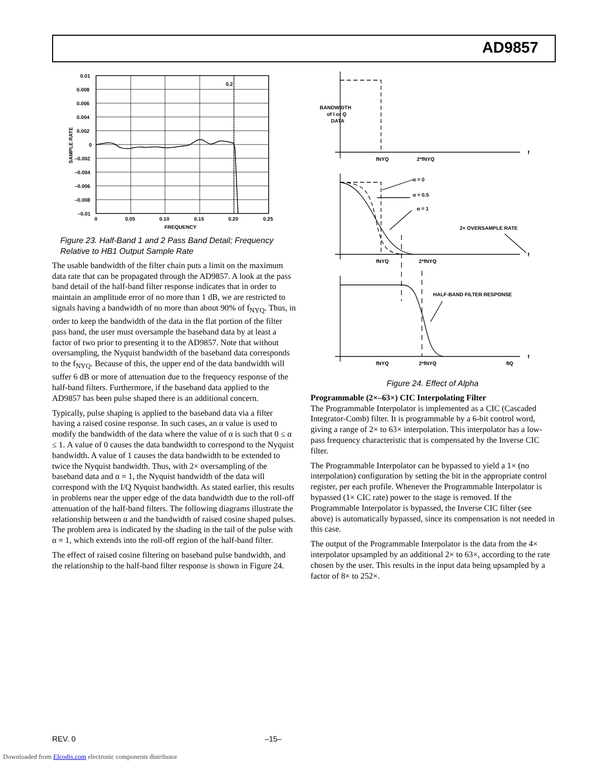AD9857
0.2
0.01
0.008
0.006
0.004
0.002
0
–0.002
–0.004
–0.006
–0.008
–0.01
0
0.05
0.10
0.15
0.20
0.25
FREQUENCY
SAMPLE RATE
Figure 23. Half-Band 1 and 2 Pass Band Detail; Frequency Relative to HB1 Output Sample Rate
The usable bandwidth of the filter chain puts a limit on the maximum data rate that can be propagated through the AD9857. A look at the pass band detail of the half-band filter response indicates that in order to maintain an amplitude error of no more than 1 dB, we are restricted to signals having a bandwidth of no more than about 90% of f<sub>NYQ</sub>. Thus, in order to keep the bandwidth of the data in the flat portion of the filter pass band, the user must oversample the baseband data by at least a factor of two prior to presenting it to the AD9857. Note that without oversampling, the Nyquist bandwidth of the baseband data corresponds to the f<sub>NYQ</sub>. Because of this, the upper end of the data bandwidth will suffer 6 dB or more of attenuation due to the frequency response of the half-band filters. Furthermore, if the baseband data applied to the AD9857 has been pulse shaped there is an additional concern.
Typically, pulse shaping is applied to the baseband data via a filter having a raised cosine response. In such cases, an α value is used to modify the bandwidth of the data where the value of α is such that 0 ≤ α ≤ 1. A value of 0 causes the data bandwidth to correspond to the Nyquist bandwidth. A value of 1 causes the data bandwidth to be extended to twice the Nyquist bandwidth. Thus, with 2× oversampling of the baseband data and α = 1, the Nyquist bandwidth of the data will correspond with the I/Q Nyquist bandwidth. As stated earlier, this results in problems near the upper edge of the data bandwidth due to the roll-off attenuation of the half-band filters. The following diagrams illustrate the relationship between α and the bandwidth of raised cosine shaped pulses. The problem area is indicated by the shading in the tail of the pulse with α = 1, which extends into the roll-off region of the half-band filter.
The effect of raised cosine filtering on baseband pulse bandwidth, and the relationship to the half-band filter response is shown in Figure 24.
BANDWIDTH
of I or Q
DATA
fNYQ
2*fNYQ
f
α = 0
α = 0.5
α = 1
2× OVERSAMPLE RATE
fNYQ
2*fNYQ
f
HALF-BAND FILTER RESPONSE
fNYQ
2*fNYQ
fIQ
f
Figure 24. Effect of Alpha
Programmable (2×–63×) CIC Interpolating Filter
The Programmable Interpolator is implemented as a CIC (Cascaded Integrator-Comb) filter. It is programmable by a 6-bit control word, giving a range of 2× to 63× interpolation. This interpolator has a low-pass frequency characteristic that is compensated by the Inverse CIC filter.
The Programmable Interpolator can be bypassed to yield a 1× (no interpolation) configuration by setting the bit in the appropriate control register, per each profile. Whenever the Programmable Interpolator is bypassed (1× CIC rate) power to the stage is removed. If the Programmable Interpolator is bypassed, the Inverse CIC filter (see above) is automatically bypassed, since its compensation is not needed in this case.
The output of the Programmable Interpolator is the data from the 4× interpolator upsampled by an additional 2× to 63×, according to the rate chosen by the user. This results in the input data being upsampled by a factor of 8× to 252×.
REV. 0 –15–
Downloaded from Elcodis.com electronic components distributor